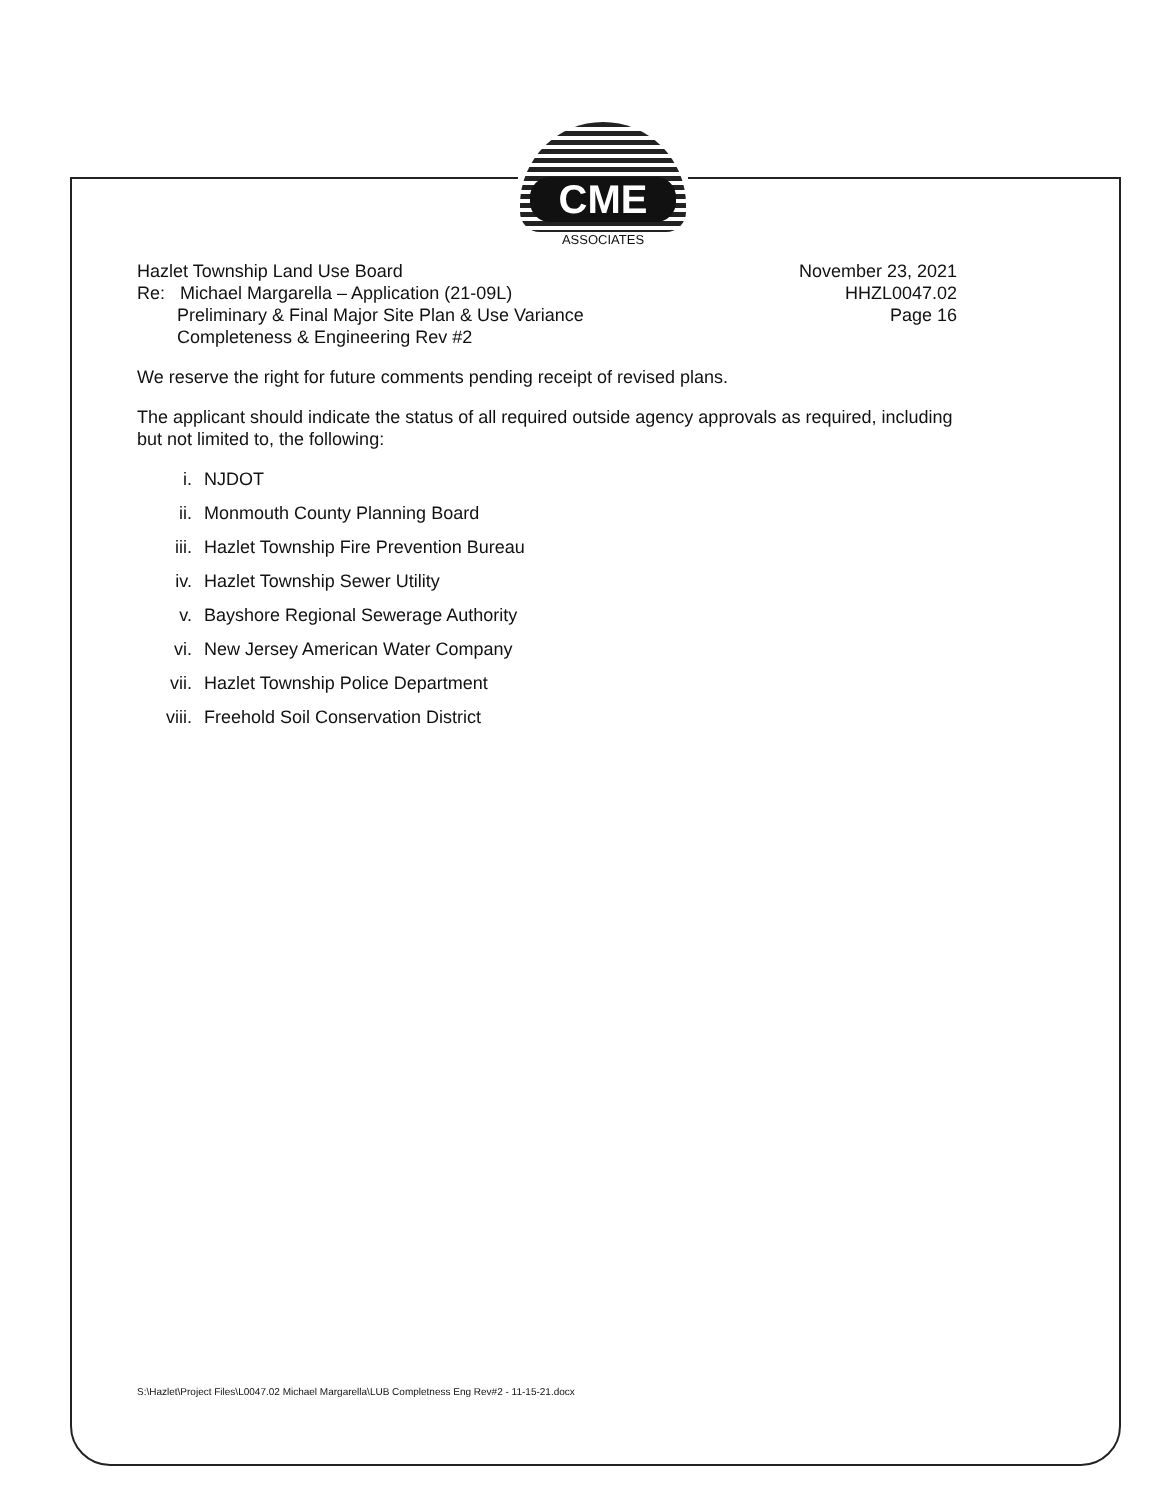CME
ASSOCIATES
Hazlet Township Land Use Board
Re: Michael Margarella – Application (21-09L)
Preliminary & Final Major Site Plan & Use Variance
Completeness & Engineering Rev #2
November 23, 2021
HHZL0047.02
Page 16
We reserve the right for future comments pending receipt of revised plans.
The applicant should indicate the status of all required outside agency approvals as required, including but not limited to, the following:
i. NJDOT
ii. Monmouth County Planning Board
iii. Hazlet Township Fire Prevention Bureau
iv. Hazlet Township Sewer Utility
v. Bayshore Regional Sewerage Authority
vi. New Jersey American Water Company
vii. Hazlet Township Police Department
viii. Freehold Soil Conservation District
S:\Hazlet\Project Files\L0047.02 Michael Margarella\LUB Completness Eng Rev#2 - 11-15-21.docx